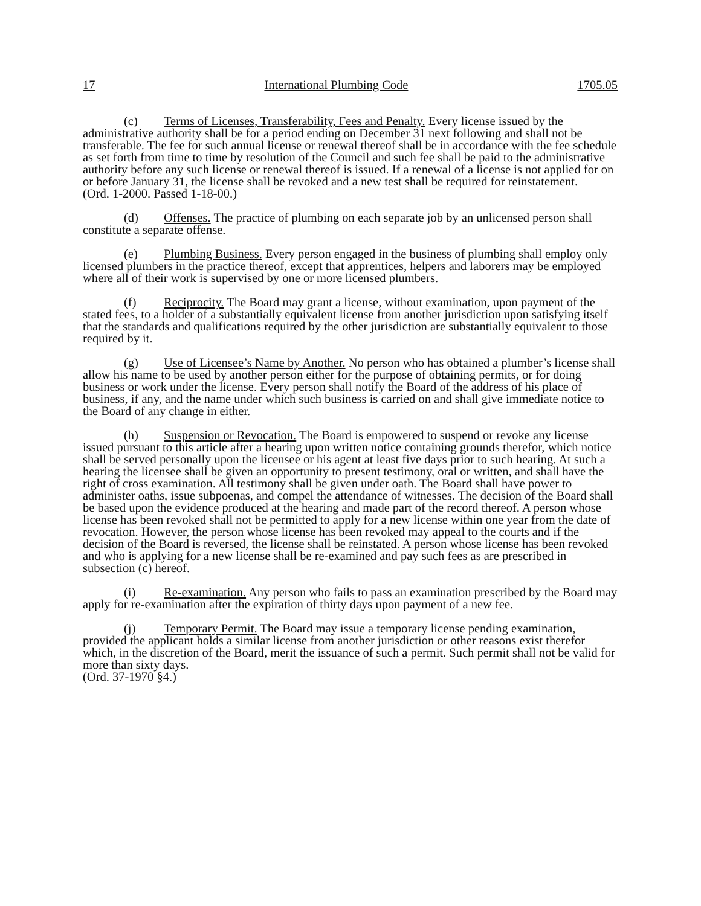17 International Plumbing Code 1705.05
(c) Terms of Licenses, Transferability, Fees and Penalty. Every license issued by the administrative authority shall be for a period ending on December 31 next following and shall not be transferable. The fee for such annual license or renewal thereof shall be in accordance with the fee schedule as set forth from time to time by resolution of the Council and such fee shall be paid to the administrative authority before any such license or renewal thereof is issued. If a renewal of a license is not applied for on or before January 31, the license shall be revoked and a new test shall be required for reinstatement.
(Ord. 1-2000. Passed 1-18-00.)
(d) Offenses. The practice of plumbing on each separate job by an unlicensed person shall constitute a separate offense.
(e) Plumbing Business. Every person engaged in the business of plumbing shall employ only licensed plumbers in the practice thereof, except that apprentices, helpers and laborers may be employed where all of their work is supervised by one or more licensed plumbers.
(f) Reciprocity. The Board may grant a license, without examination, upon payment of the stated fees, to a holder of a substantially equivalent license from another jurisdiction upon satisfying itself that the standards and qualifications required by the other jurisdiction are substantially equivalent to those required by it.
(g) Use of Licensee’s Name by Another. No person who has obtained a plumber’s license shall allow his name to be used by another person either for the purpose of obtaining permits, or for doing business or work under the license. Every person shall notify the Board of the address of his place of business, if any, and the name under which such business is carried on and shall give immediate notice to the Board of any change in either.
(h) Suspension or Revocation. The Board is empowered to suspend or revoke any license issued pursuant to this article after a hearing upon written notice containing grounds therefor, which notice shall be served personally upon the licensee or his agent at least five days prior to such hearing. At such a hearing the licensee shall be given an opportunity to present testimony, oral or written, and shall have the right of cross examination. All testimony shall be given under oath. The Board shall have power to administer oaths, issue subpoenas, and compel the attendance of witnesses. The decision of the Board shall be based upon the evidence produced at the hearing and made part of the record thereof. A person whose license has been revoked shall not be permitted to apply for a new license within one year from the date of revocation. However, the person whose license has been revoked may appeal to the courts and if the decision of the Board is reversed, the license shall be reinstated. A person whose license has been revoked and who is applying for a new license shall be re-examined and pay such fees as are prescribed in subsection (c) hereof.
(i) Re-examination. Any person who fails to pass an examination prescribed by the Board may apply for re-examination after the expiration of thirty days upon payment of a new fee.
(j) Temporary Permit. The Board may issue a temporary license pending examination, provided the applicant holds a similar license from another jurisdiction or other reasons exist therefor which, in the discretion of the Board, merit the issuance of such a permit. Such permit shall not be valid for more than sixty days.
(Ord. 37-1970 §4.)